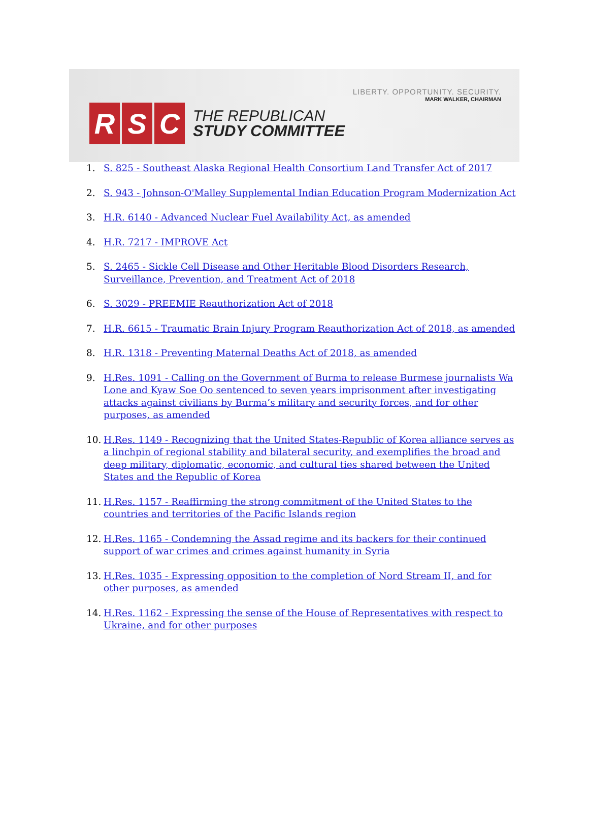LIBERTY. OPPORTUNITY. SECURITY.
MARK WALKER, CHAIRMAN
R S C
THE REPUBLICAN
STUDY COMMITTEE
1. S. 825 - Southeast Alaska Regional Health Consortium Land Transfer Act of 2017
2. S. 943 - Johnson-O'Malley Supplemental Indian Education Program Modernization Act
3. H.R. 6140 - Advanced Nuclear Fuel Availability Act, as amended
4. H.R. 7217 - IMPROVE Act
5. S. 2465 - Sickle Cell Disease and Other Heritable Blood Disorders Research, Surveillance, Prevention, and Treatment Act of 2018
6. S. 3029 - PREEMIE Reauthorization Act of 2018
7. H.R. 6615 - Traumatic Brain Injury Program Reauthorization Act of 2018, as amended
8. H.R. 1318 - Preventing Maternal Deaths Act of 2018, as amended
9. H.Res. 1091 - Calling on the Government of Burma to release Burmese journalists Wa Lone and Kyaw Soe Oo sentenced to seven years imprisonment after investigating attacks against civilians by Burma’s military and security forces, and for other purposes, as amended
10. H.Res. 1149 - Recognizing that the United States-Republic of Korea alliance serves as a linchpin of regional stability and bilateral security, and exemplifies the broad and deep military, diplomatic, economic, and cultural ties shared between the United States and the Republic of Korea
11. H.Res. 1157 - Reaffirming the strong commitment of the United States to the countries and territories of the Pacific Islands region
12. H.Res. 1165 - Condemning the Assad regime and its backers for their continued support of war crimes and crimes against humanity in Syria
13. H.Res. 1035 - Expressing opposition to the completion of Nord Stream II, and for other purposes, as amended
14. H.Res. 1162 - Expressing the sense of the House of Representatives with respect to Ukraine, and for other purposes